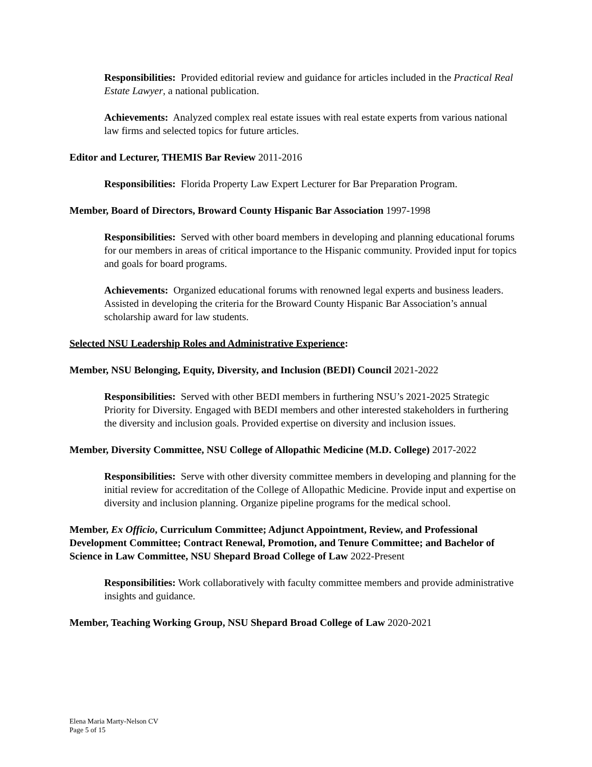Responsibilities: Provided editorial review and guidance for articles included in the Practical Real Estate Lawyer, a national publication.
Achievements: Analyzed complex real estate issues with real estate experts from various national law firms and selected topics for future articles.
Editor and Lecturer, THEMIS Bar Review 2011-2016
Responsibilities: Florida Property Law Expert Lecturer for Bar Preparation Program.
Member, Board of Directors, Broward County Hispanic Bar Association 1997-1998
Responsibilities: Served with other board members in developing and planning educational forums for our members in areas of critical importance to the Hispanic community. Provided input for topics and goals for board programs.
Achievements: Organized educational forums with renowned legal experts and business leaders. Assisted in developing the criteria for the Broward County Hispanic Bar Association’s annual scholarship award for law students.
Selected NSU Leadership Roles and Administrative Experience:
Member, NSU Belonging, Equity, Diversity, and Inclusion (BEDI) Council 2021-2022
Responsibilities: Served with other BEDI members in furthering NSU’s 2021-2025 Strategic Priority for Diversity. Engaged with BEDI members and other interested stakeholders in furthering the diversity and inclusion goals. Provided expertise on diversity and inclusion issues.
Member, Diversity Committee, NSU College of Allopathic Medicine (M.D. College) 2017-2022
Responsibilities: Serve with other diversity committee members in developing and planning for the initial review for accreditation of the College of Allopathic Medicine. Provide input and expertise on diversity and inclusion planning. Organize pipeline programs for the medical school.
Member, Ex Officio, Curriculum Committee; Adjunct Appointment, Review, and Professional Development Committee; Contract Renewal, Promotion, and Tenure Committee; and Bachelor of Science in Law Committee, NSU Shepard Broad College of Law 2022-Present
Responsibilities: Work collaboratively with faculty committee members and provide administrative insights and guidance.
Member, Teaching Working Group, NSU Shepard Broad College of Law 2020-2021
Elena Maria Marty-Nelson CV
Page 5 of 15